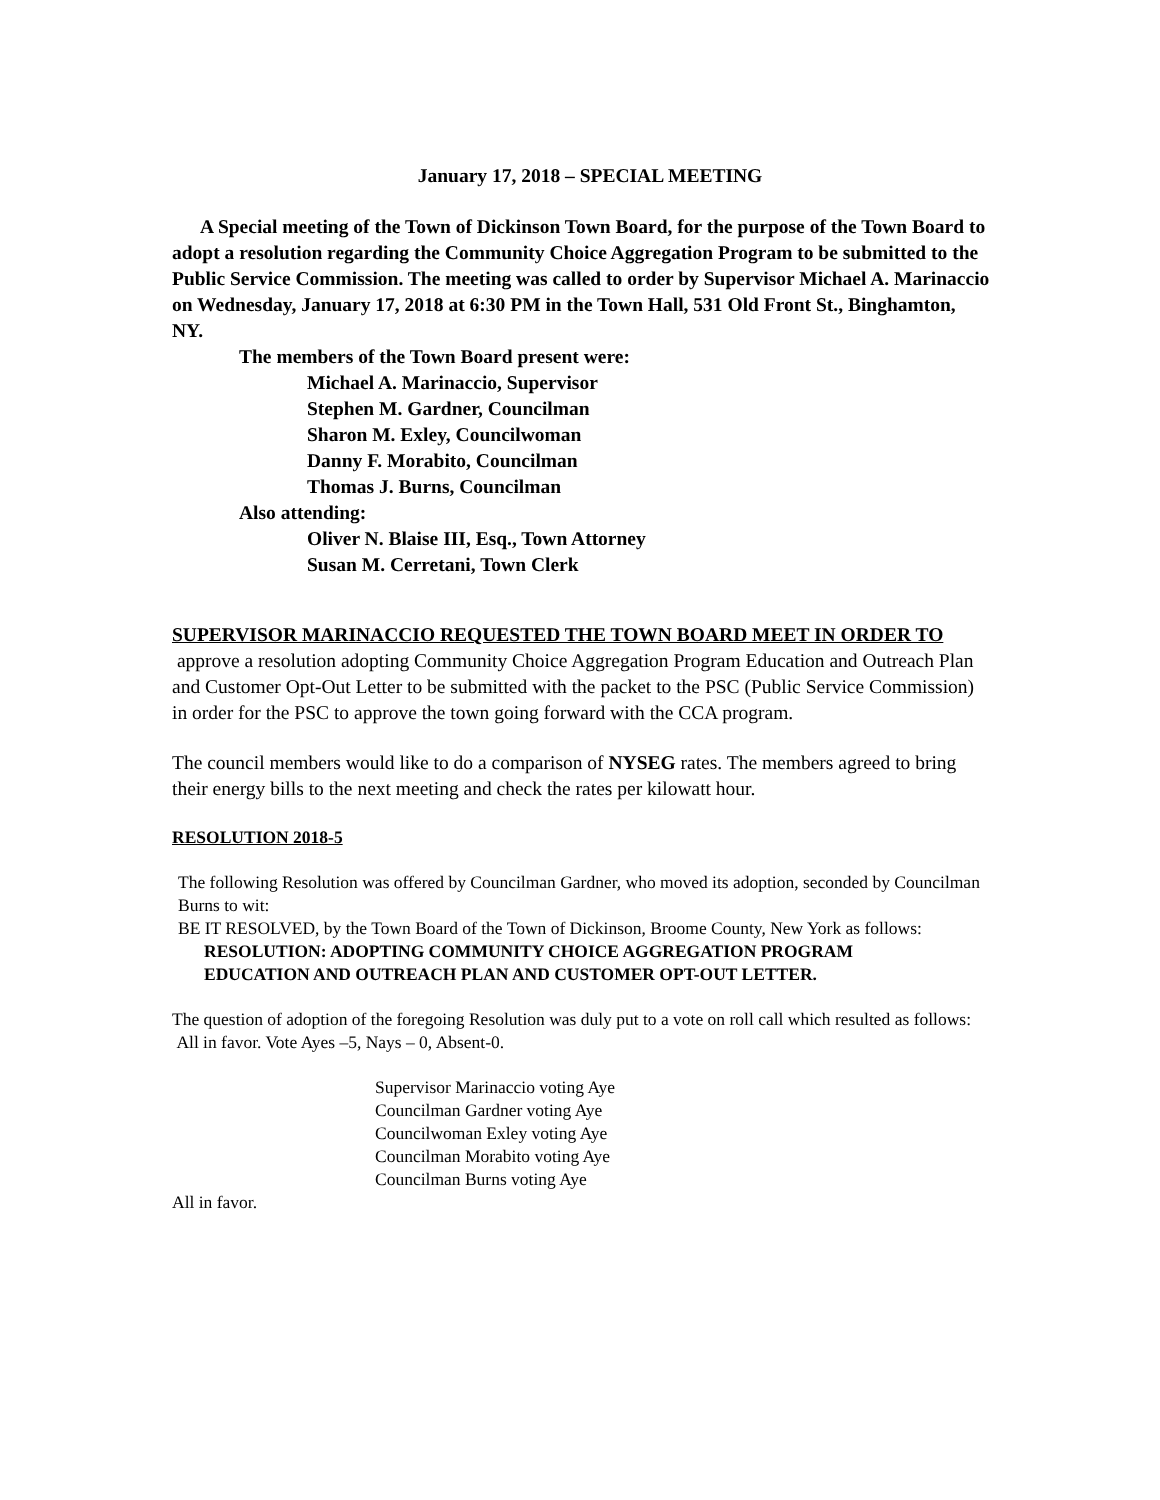January 17, 2018 – SPECIAL MEETING
A Special meeting of the Town of Dickinson Town Board, for the purpose of the Town Board to adopt a resolution regarding the Community Choice Aggregation Program to be submitted to the Public Service Commission. The meeting was called to order by Supervisor Michael A. Marinaccio on Wednesday, January 17, 2018 at 6:30 PM in the Town Hall, 531 Old Front St., Binghamton, NY.
The members of the Town Board present were:
Michael A. Marinaccio, Supervisor
Stephen M. Gardner, Councilman
Sharon M. Exley, Councilwoman
Danny F. Morabito, Councilman
Thomas J. Burns, Councilman
Also attending:
Oliver N. Blaise III, Esq., Town Attorney
Susan M. Cerretani, Town Clerk
SUPERVISOR MARINACCIO REQUESTED THE TOWN BOARD MEET IN ORDER TO approve a resolution adopting Community Choice Aggregation Program Education and Outreach Plan and Customer Opt-Out Letter to be submitted with the packet to the PSC (Public Service Commission) in order for the PSC to approve the town going forward with the CCA program.
The council members would like to do a comparison of NYSEG rates. The members agreed to bring their energy bills to the next meeting and check the rates per kilowatt hour.
RESOLUTION 2018-5
The following Resolution was offered by Councilman Gardner, who moved its adoption, seconded by Councilman Burns to wit:
BE IT RESOLVED, by the Town Board of the Town of Dickinson, Broome County, New York as follows:
RESOLUTION: ADOPTING COMMUNITY CHOICE AGGREGATION PROGRAM EDUCATION AND OUTREACH PLAN AND CUSTOMER OPT-OUT LETTER.
The question of adoption of the foregoing Resolution was duly put to a vote on roll call which resulted as follows: All in favor. Vote Ayes –5, Nays – 0, Absent-0.
Supervisor Marinaccio voting Aye
Councilman Gardner voting Aye
Councilwoman Exley voting Aye
Councilman Morabito voting Aye
Councilman Burns voting Aye
All in favor.